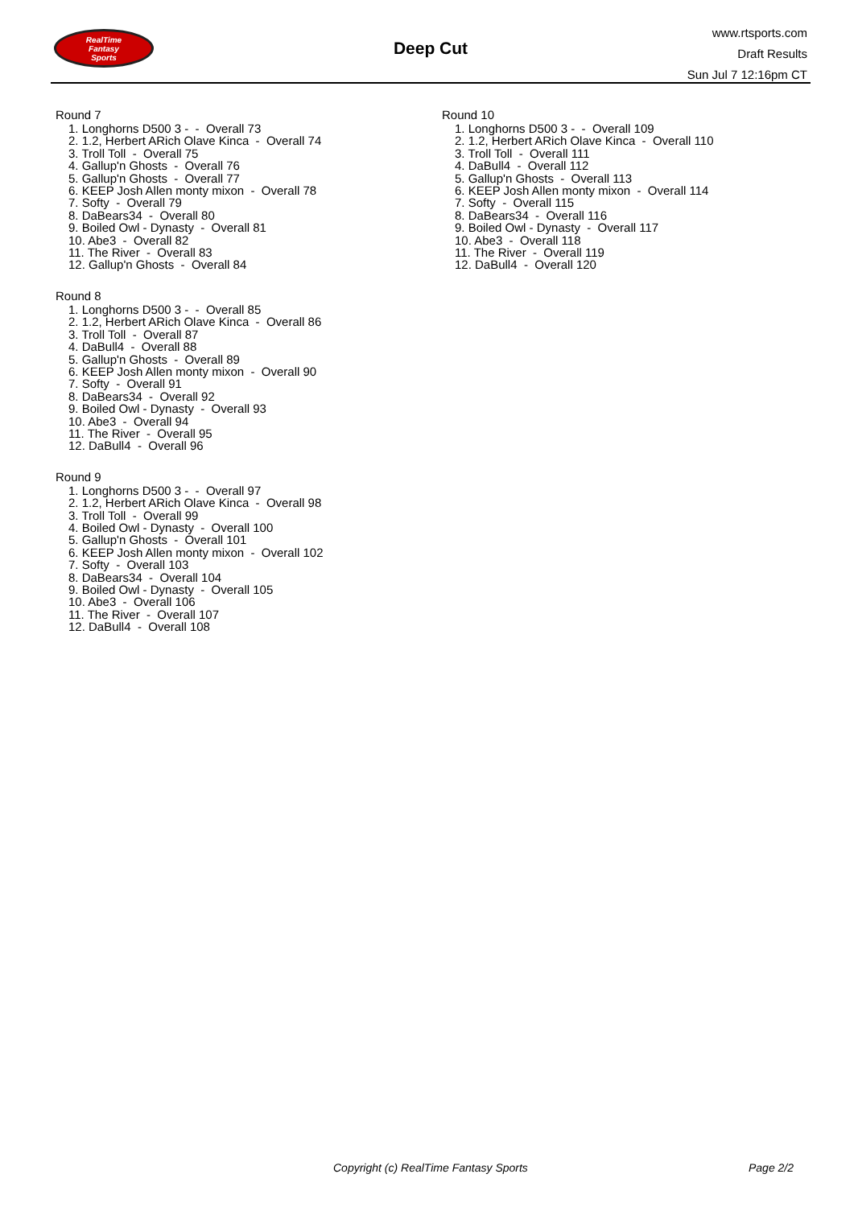RealTime
Fantasy
Sports
Deep Cut
www.rtsports.com
Draft Results
Sun Jul 7 12:16pm CT
Round 7
1. Longhorns D500 3 - - Overall 73
2. 1.2, Herbert ARich Olave Kinca - Overall 74
3. Troll Toll - Overall 75
4. Gallup'n Ghosts - Overall 76
5. Gallup'n Ghosts - Overall 77
6. KEEP Josh Allen monty mixon - Overall 78
7. Softy - Overall 79
8. DaBears34 - Overall 80
9. Boiled Owl - Dynasty - Overall 81
10. Abe3 - Overall 82
11. The River - Overall 83
12. Gallup'n Ghosts - Overall 84
Round 8
1. Longhorns D500 3 - - Overall 85
2. 1.2, Herbert ARich Olave Kinca - Overall 86
3. Troll Toll - Overall 87
4. DaBull4 - Overall 88
5. Gallup'n Ghosts - Overall 89
6. KEEP Josh Allen monty mixon - Overall 90
7. Softy - Overall 91
8. DaBears34 - Overall 92
9. Boiled Owl - Dynasty - Overall 93
10. Abe3 - Overall 94
11. The River - Overall 95
12. DaBull4 - Overall 96
Round 9
1. Longhorns D500 3 - - Overall 97
2. 1.2, Herbert ARich Olave Kinca - Overall 98
3. Troll Toll - Overall 99
4. Boiled Owl - Dynasty - Overall 100
5. Gallup'n Ghosts - Overall 101
6. KEEP Josh Allen monty mixon - Overall 102
7. Softy - Overall 103
8. DaBears34 - Overall 104
9. Boiled Owl - Dynasty - Overall 105
10. Abe3 - Overall 106
11. The River - Overall 107
12. DaBull4 - Overall 108
Round 10
1. Longhorns D500 3 - - Overall 109
2. 1.2, Herbert ARich Olave Kinca - Overall 110
3. Troll Toll - Overall 111
4. DaBull4 - Overall 112
5. Gallup'n Ghosts - Overall 113
6. KEEP Josh Allen monty mixon - Overall 114
7. Softy - Overall 115
8. DaBears34 - Overall 116
9. Boiled Owl - Dynasty - Overall 117
10. Abe3 - Overall 118
11. The River - Overall 119
12. DaBull4 - Overall 120
Copyright (c) RealTime Fantasy Sports Page 2/2